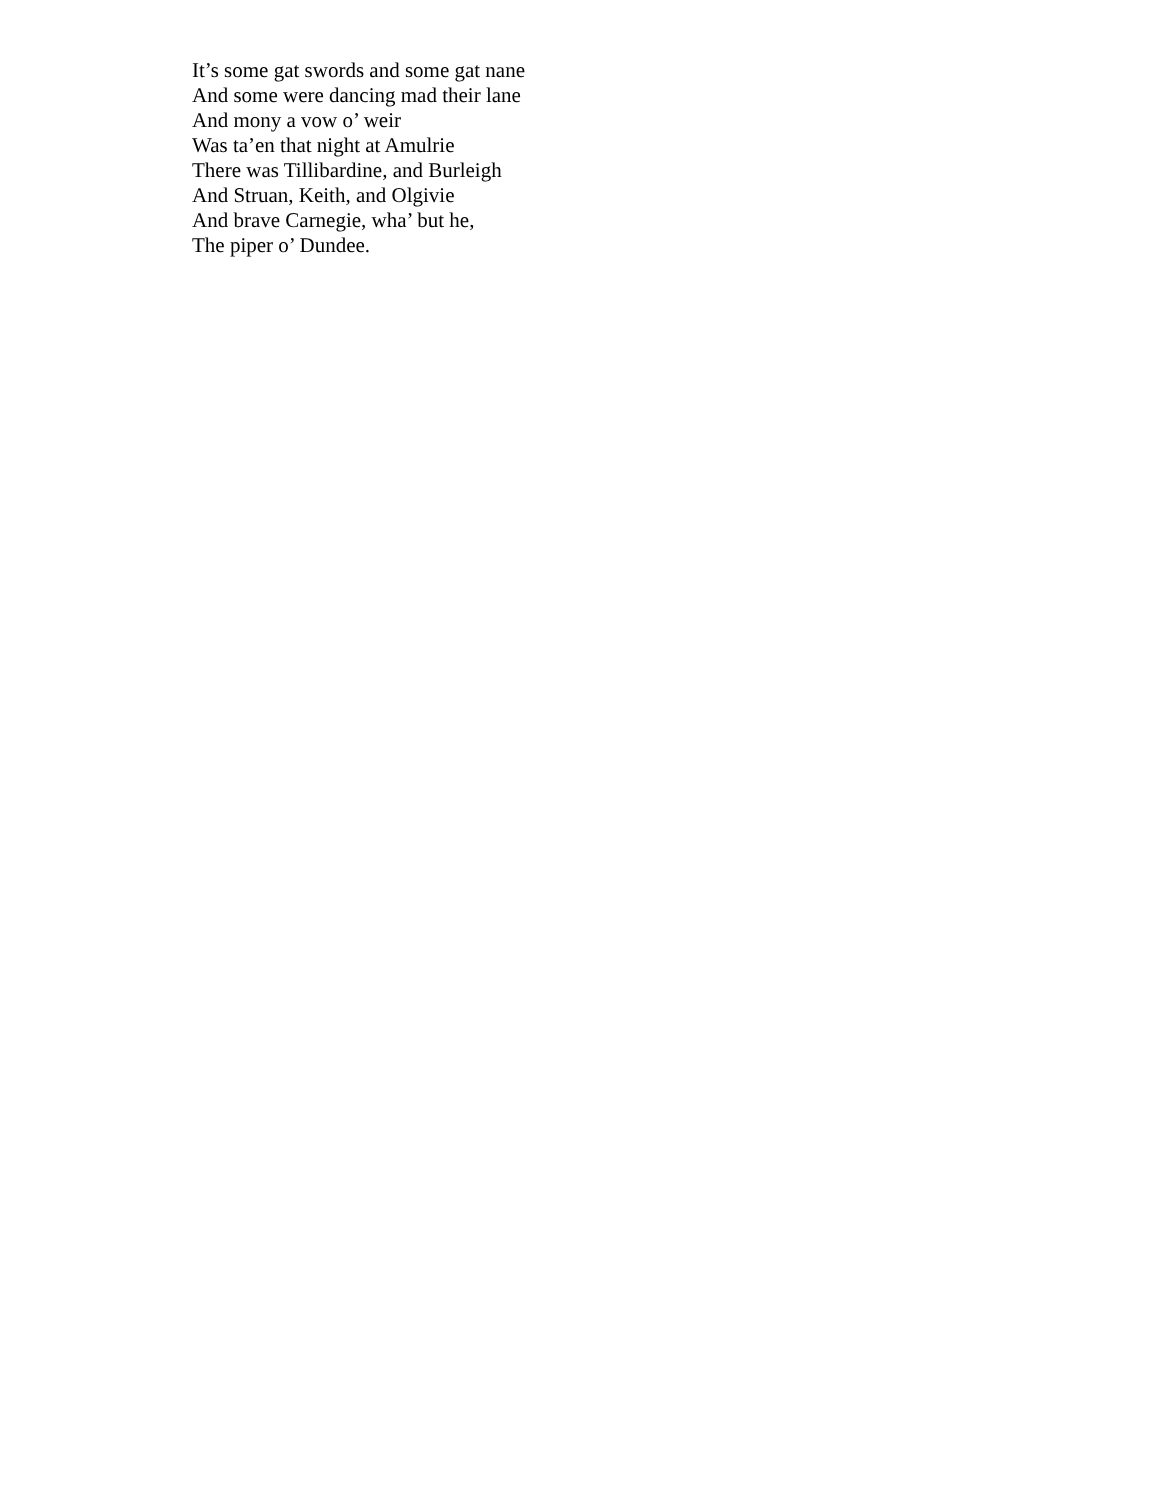It’s some gat swords and some gat nane
And some were dancing mad their lane
And mony a vow o’ weir
Was ta’en that night at Amulrie
There was Tillibardine, and Burleigh
And Struan, Keith, and Olgivie
And brave Carnegie, wha’ but he,
The piper o’ Dundee.